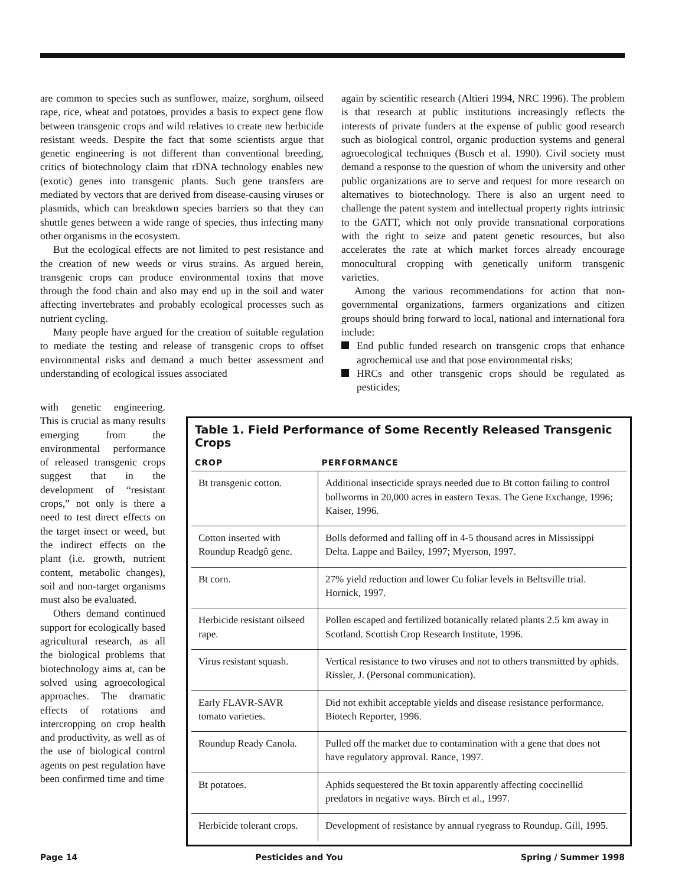are common to species such as sunflower, maize, sorghum, oilseed rape, rice, wheat and potatoes, provides a basis to expect gene flow between transgenic crops and wild relatives to create new herbicide resistant weeds. Despite the fact that some scientists argue that genetic engineering is not different than conventional breeding, critics of biotechnology claim that rDNA technology enables new (exotic) genes into transgenic plants. Such gene transfers are mediated by vectors that are derived from disease-causing viruses or plasmids, which can breakdown species barriers so that they can shuttle genes between a wide range of species, thus infecting many other organisms in the ecosystem.
But the ecological effects are not limited to pest resistance and the creation of new weeds or virus strains. As argued herein, transgenic crops can produce environmental toxins that move through the food chain and also may end up in the soil and water affecting invertebrates and probably ecological processes such as nutrient cycling.
Many people have argued for the creation of suitable regulation to mediate the testing and release of transgenic crops to offset environmental risks and demand a much better assessment and understanding of ecological issues associated
again by scientific research (Altieri 1994, NRC 1996). The problem is that research at public institutions increasingly reflects the interests of private funders at the expense of public good research such as biological control, organic production systems and general agroecological techniques (Busch et al. 1990). Civil society must demand a response to the question of whom the university and other public organizations are to serve and request for more research on alternatives to biotechnology. There is also an urgent need to challenge the patent system and intellectual property rights intrinsic to the GATT, which not only provide transnational corporations with the right to seize and patent genetic resources, but also accelerates the rate at which market forces already encourage monocultural cropping with genetically uniform transgenic varieties.
Among the various recommendations for action that non-governmental organizations, farmers organizations and citizen groups should bring forward to local, national and international fora include:
End public funded research on transgenic crops that enhance agrochemical use and that pose environmental risks;
HRCs and other transgenic crops should be regulated as pesticides;
with genetic engineering. This is crucial as many results emerging from the environmental performance of released transgenic crops suggest that in the development of “resistant crops,” not only is there a need to test direct effects on the target insect or weed, but the indirect effects on the plant (i.e. growth, nutrient content, metabolic changes), soil and non-target organisms must also be evaluated.
Others demand continued support for ecologically based agricultural research, as all the biological problems that biotechnology aims at, can be solved using agroecological approaches. The dramatic effects of rotations and intercropping on crop health and productivity, as well as of the use of biological control agents on pest regulation have been confirmed time and time
Table 1. Field Performance of Some Recently Released Transgenic Crops
| CROP | PERFORMANCE |
| --- | --- |
| Bt transgenic cotton. | Additional insecticide sprays needed due to Bt cotton failing to control bollworms in 20,000 acres in eastern Texas. The Gene Exchange, 1996; Kaiser, 1996. |
| Cotton inserted with Roundup Readgô gene. | Bolls deformed and falling off in 4-5 thousand acres in Mississippi Delta. Lappe and Bailey, 1997; Myerson, 1997. |
| Bt corn. | 27% yield reduction and lower Cu foliar levels in Beltsville trial. Hornick, 1997. |
| Herbicide resistant oilseed rape. | Pollen escaped and fertilized botanically related plants 2.5 km away in Scotland. Scottish Crop Research Institute, 1996. |
| Virus resistant squash. | Vertical resistance to two viruses and not to others transmitted by aphids. Rissler, J. (Personal communication). |
| Early FLAVR-SAVR tomato varieties. | Did not exhibit acceptable yields and disease resistance performance. Biotech Reporter, 1996. |
| Roundup Ready Canola. | Pulled off the market due to contamination with a gene that does not have regulatory approval. Rance, 1997. |
| Bt potatoes. | Aphids sequestered the Bt toxin apparently affecting coccinellid predators in negative ways. Birch et al., 1997. |
| Herbicide tolerant crops. | Development of resistance by annual ryegrass to Roundup. Gill, 1995. |
Page 14 Pesticides and You Spring / Summer 1998